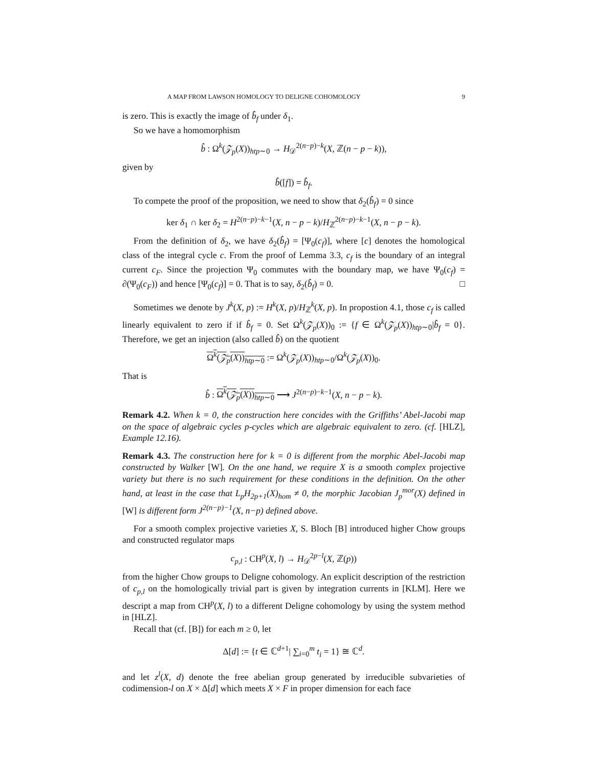A MAP FROM LAWSON HOMOLOGY TO DELIGNE COHOMOLOGY 9
is zero. This is exactly the image of b̂<sub>f</sub> under δ<sub>1</sub>.
So we have a homomorphism
b̂ : Ω<sup>k</sup>(𝒵<sub>p</sub>(X))<sub>htp∼0</sub> → H<sub>𝒟</sub><sup>2(n−p)−k</sup>(X, ℤ(n − p − k)),
given by
b̂([f]) = b̂<sub>f</sub>.
To compete the proof of the proposition, we need to show that δ<sub>2</sub>(b̂<sub>f</sub>) = 0 since
ker δ<sub>1</sub> ∩ ker δ<sub>2</sub> = H<sup>2(n−p)−k−1</sup>(X, n − p − k)/H<sub>ℤ</sub><sup>2(n−p)−k−1</sup>(X, n − p − k).
From the definition of δ<sub>2</sub>, we have δ<sub>2</sub>(b̂<sub>f</sub>) = [Ψ<sub>0</sub>(c<sub>f</sub>)], where [c] denotes the homological class of the integral cycle c. From the proof of Lemma 3.3, c<sub>f</sub> is the boundary of an integral current c<sub>F</sub>. Since the projection Ψ<sub>0</sub> commutes with the boundary map, we have Ψ<sub>0</sub>(c<sub>f</sub>) = ∂(Ψ<sub>0</sub>(c<sub>F</sub>)) and hence [Ψ<sub>0</sub>(c<sub>f</sub>)] = 0. That is to say, δ<sub>2</sub>(b̂<sub>f</sub>) = 0. □
Sometimes we denote by J<sup>k</sup>(X, p) := H<sup>k</sup>(X, p)/H<sub>ℤ</sub><sup>k</sup>(X, p). In propostion 4.1, those c<sub>f</sub> is called linearly equivalent to zero if if b̂<sub>f</sub> = 0. Set Ω<sup>k</sup>(𝒵<sub>p</sub>(X))<sub>0</sub> := {f ∈ Ω<sup>k</sup>(𝒵<sub>p</sub>(X))<sub>htp∼0</sub>|b̂<sub>f</sub> = 0}. Therefore, we get an injection (also called b̂) on the quotient
Ω<sup>k</sup>(𝒵<sub>p</sub>(X))<sub>htp∼0</sub> := Ω<sup>k</sup>(𝒵<sub>p</sub>(X))<sub>htp∼0</sub>/Ω<sup>k</sup>(𝒵<sub>p</sub>(X))<sub>0</sub>.
That is
b̂ : Ω<sup>k</sup>(𝒵<sub>p</sub>(X))<sub>htp∼0</sub> ⟶ J<sup>2(n−p)−k−1</sup>(X, n − p − k).
Remark 4.2. When k = 0, the construction here concides with the Griffiths’ Abel-Jacobi map on the space of algebraic cycles p-cycles which are algebraic equivalent to zero. (cf. [HLZ], Example 12.16).
Remark 4.3. The construction here for k = 0 is different from the morphic Abel-Jacobi map constructed by Walker [W]. On the one hand, we require X is a smooth complex projective variety but there is no such requirement for these conditions in the definition. On the other hand, at least in the case that L<sub>p</sub>H<sub>2p+1</sub>(X)<sub>hom</sub> ≠ 0, the morphic Jacobian J<sub>p</sub><sup>mor</sup>(X) defined in [W] is different form J<sup>2(n−p)−1</sup>(X, n−p) defined above.
For a smooth complex projective varieties X, S. Bloch [B] introduced higher Chow groups and constructed regulator maps
c<sub>p,l</sub> : CH<sup>p</sup>(X, l) → H<sub>𝒟</sub><sup>2p−l</sup>(X, ℤ(p))
from the higher Chow groups to Deligne cohomology. An explicit description of the restriction of c<sub>p,l</sub> on the homologically trivial part is given by integration currents in [KLM]. Here we descript a map from CH<sup>p</sup>(X, l) to a different Deligne cohomology by using the system method in [HLZ].
Recall that (cf. [B]) for each m ≥ 0, let
Δ[d] := {t ∈ ℂ<sup>d+1</sup>| ∑<sub>i=0</sub><sup>m</sup> t<sub>i</sub> = 1} ≅ ℂ<sup>d</sup>.
and let z<sup>l</sup>(X, d) denote the free abelian group generated by irreducible subvarieties of codimension-l on X × Δ[d] which meets X × F in proper dimension for each face